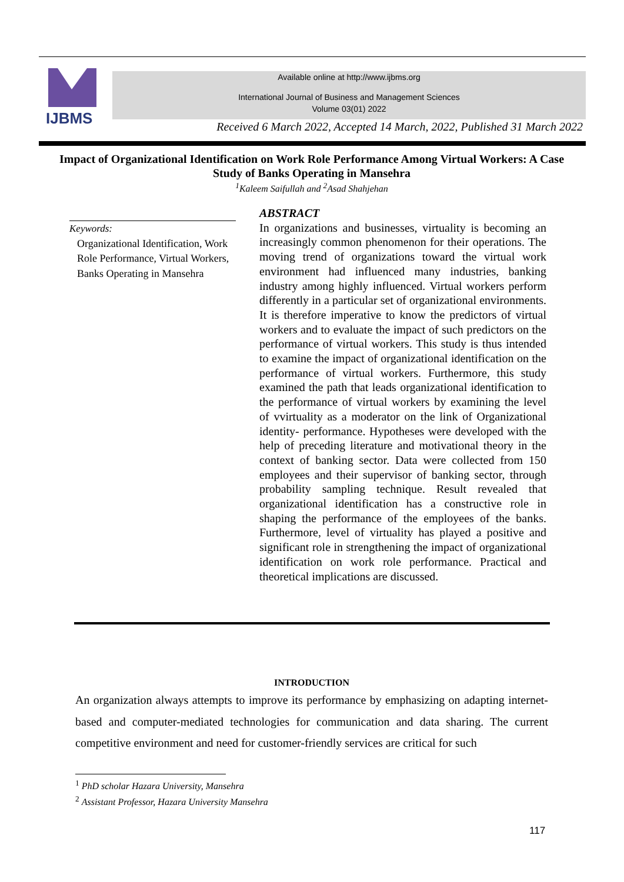IJBMS
Available online at http://www.ijbms.org
International Journal of Business and Management Sciences
Volume 03(01) 2022
Received 6 March 2022, Accepted 14 March, 2022, Published 31 March 2022
Impact of Organizational Identification on Work Role Performance Among Virtual Workers: A Case Study of Banks Operating in Mansehra
<sup>1</sup> Kaleem Saifullah and <sup>2</sup>Asad Shahjehan
Keywords:
Organizational Identification, Work Role Performance, Virtual Workers, Banks Operating in Mansehra
ABSTRACT
In organizations and businesses, virtuality is becoming an increasingly common phenomenon for their operations. The moving trend of organizations toward the virtual work environment had influenced many industries, banking industry among highly influenced. Virtual workers perform differently in a particular set of organizational environments. It is therefore imperative to know the predictors of virtual workers and to evaluate the impact of such predictors on the performance of virtual workers. This study is thus intended to examine the impact of organizational identification on the performance of virtual workers. Furthermore, this study examined the path that leads organizational identification to the performance of virtual workers by examining the level of vvirtuality as a moderator on the link of Organizational identity- performance. Hypotheses were developed with the help of preceding literature and motivational theory in the context of banking sector. Data were collected from 150 employees and their supervisor of banking sector, through probability sampling technique. Result revealed that organizational identification has a constructive role in shaping the performance of the employees of the banks. Furthermore, level of virtuality has played a positive and significant role in strengthening the impact of organizational identification on work role performance. Practical and theoretical implications are discussed.
INTRODUCTION
An organization always attempts to improve its performance by emphasizing on adapting internet-based and computer-mediated technologies for communication and data sharing. The current competitive environment and need for customer-friendly services are critical for such
<sup>1</sup> PhD scholar Hazara University, Mansehra
<sup>2</sup> Assistant Professor, Hazara University Mansehra
117